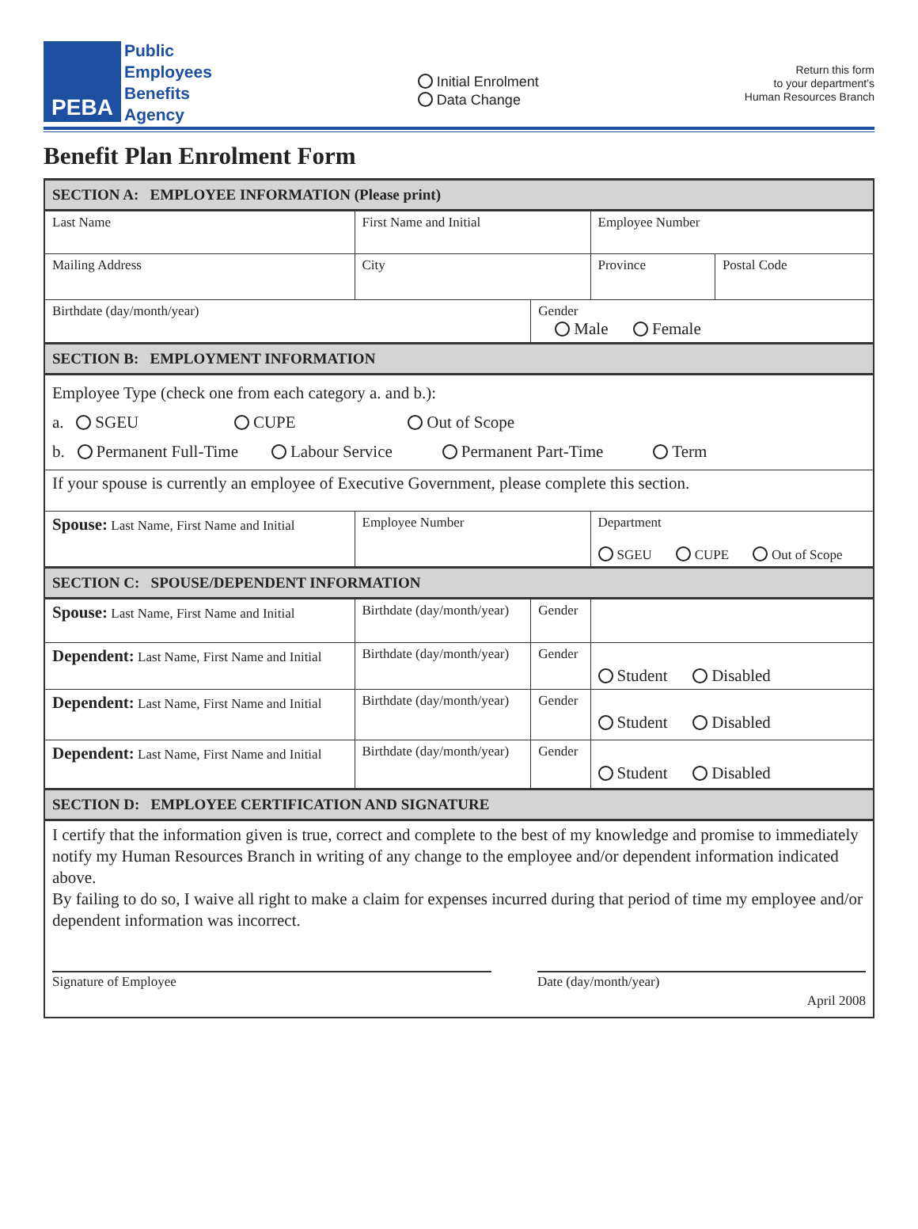PEBA
Public
Employees
Benefits
Agency
Initial Enrolment
Data Change
Return this form
to your department’s
Human Resources Branch
Benefit Plan Enrolment Form
| SECTION A: EMPLOYEE INFORMATION (Please print) | | | | |
| Last Name | First Name and Initial | | Employee Number | |
| Mailing Address | City | | Province | Postal Code |
| Birthdate (day/month/year) | | Gender Male Female | | |
| SECTION B: EMPLOYMENT INFORMATION | | | | |
| Employee Type (check one from each category a. and b.): a. SGEU CUPE Out of Scope b. Permanent Full-Time Labour Service Permanent Part-Time Term | | | | |
| If your spouse is currently an employee of Executive Government, please complete this section. | | | | |
| Spouse: Last Name, First Name and Initial | Employee Number | | Department SGEU CUPE Out of Scope | |
| SECTION C: SPOUSE/DEPENDENT INFORMATION | | | | |
| Spouse: Last Name, First Name and Initial | Birthdate (day/month/year) | Gender | | |
| Dependent: Last Name, First Name and Initial | Birthdate (day/month/year) | Gender | Student Disabled | |
| Dependent: Last Name, First Name and Initial | Birthdate (day/month/year) | Gender | Student Disabled | |
| Dependent: Last Name, First Name and Initial | Birthdate (day/month/year) | Gender | Student Disabled | |
| SECTION D: EMPLOYEE CERTIFICATION AND SIGNATURE | | | | |
| I certify that the information given is true, correct and complete to the best of my knowledge and promise to immediately notify my Human Resources Branch in writing of any change to the employee and/or dependent information indicated above. By failing to do so, I waive all right to make a claim for expenses incurred during that period of time my employee and/or dependent information was incorrect. Signature of Employee Date (day/month/year) April 2008 | | | | |